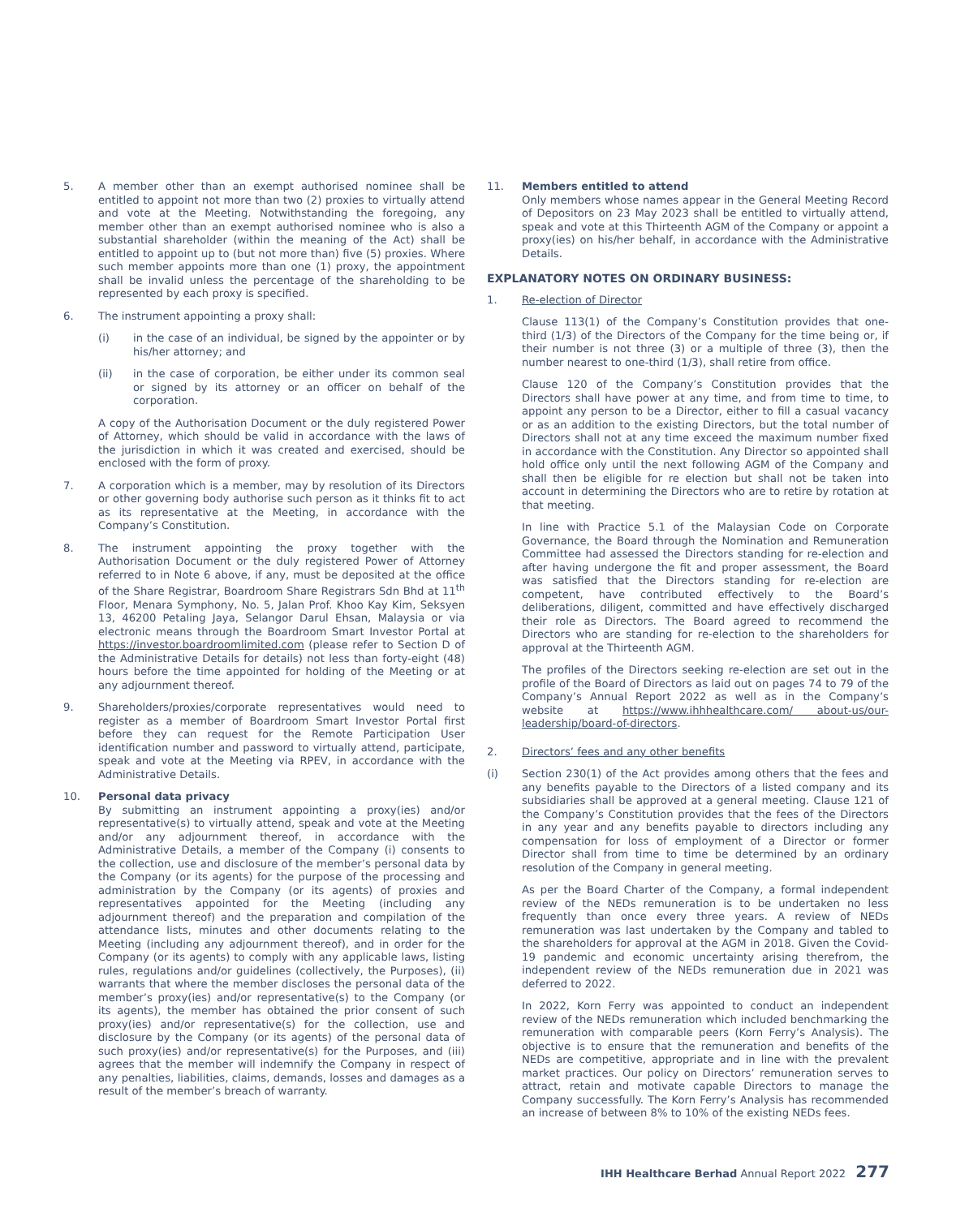5. A member other than an exempt authorised nominee shall be entitled to appoint not more than two (2) proxies to virtually attend and vote at the Meeting. Notwithstanding the foregoing, any member other than an exempt authorised nominee who is also a substantial shareholder (within the meaning of the Act) shall be entitled to appoint up to (but not more than) five (5) proxies. Where such member appoints more than one (1) proxy, the appointment shall be invalid unless the percentage of the shareholding to be represented by each proxy is specified.
6. The instrument appointing a proxy shall:
(i) in the case of an individual, be signed by the appointer or by his/her attorney; and
(ii) in the case of corporation, be either under its common seal or signed by its attorney or an officer on behalf of the corporation.
A copy of the Authorisation Document or the duly registered Power of Attorney, which should be valid in accordance with the laws of the jurisdiction in which it was created and exercised, should be enclosed with the form of proxy.
7. A corporation which is a member, may by resolution of its Directors or other governing body authorise such person as it thinks fit to act as its representative at the Meeting, in accordance with the Company’s Constitution.
8. The instrument appointing the proxy together with the Authorisation Document or the duly registered Power of Attorney referred to in Note 6 above, if any, must be deposited at the office of the Share Registrar, Boardroom Share Registrars Sdn Bhd at 11<sup>th</sup> Floor, Menara Symphony, No. 5, Jalan Prof. Khoo Kay Kim, Seksyen 13, 46200 Petaling Jaya, Selangor Darul Ehsan, Malaysia or via electronic means through the Boardroom Smart Investor Portal at https://investor.boardroomlimited.com (please refer to Section D of the Administrative Details for details) not less than forty-eight (48) hours before the time appointed for holding of the Meeting or at any adjournment thereof.
9. Shareholders/proxies/corporate representatives would need to register as a member of Boardroom Smart Investor Portal first before they can request for the Remote Participation User identification number and password to virtually attend, participate, speak and vote at the Meeting via RPEV, in accordance with the Administrative Details.
10. Personal data privacy
By submitting an instrument appointing a proxy(ies) and/or representative(s) to virtually attend, speak and vote at the Meeting and/or any adjournment thereof, in accordance with the Administrative Details, a member of the Company (i) consents to the collection, use and disclosure of the member’s personal data by the Company (or its agents) for the purpose of the processing and administration by the Company (or its agents) of proxies and representatives appointed for the Meeting (including any adjournment thereof) and the preparation and compilation of the attendance lists, minutes and other documents relating to the Meeting (including any adjournment thereof), and in order for the Company (or its agents) to comply with any applicable laws, listing rules, regulations and/or guidelines (collectively, the Purposes), (ii) warrants that where the member discloses the personal data of the member’s proxy(ies) and/or representative(s) to the Company (or its agents), the member has obtained the prior consent of such proxy(ies) and/or representative(s) for the collection, use and disclosure by the Company (or its agents) of the personal data of such proxy(ies) and/or representative(s) for the Purposes, and (iii) agrees that the member will indemnify the Company in respect of any penalties, liabilities, claims, demands, losses and damages as a result of the member’s breach of warranty.
11. Members entitled to attend
Only members whose names appear in the General Meeting Record of Depositors on 23 May 2023 shall be entitled to virtually attend, speak and vote at this Thirteenth AGM of the Company or appoint a proxy(ies) on his/her behalf, in accordance with the Administrative Details.
EXPLANATORY NOTES ON ORDINARY BUSINESS:
1. Re-election of Director
Clause 113(1) of the Company’s Constitution provides that one-third (1/3) of the Directors of the Company for the time being or, if their number is not three (3) or a multiple of three (3), then the number nearest to one-third (1/3), shall retire from office.
Clause 120 of the Company’s Constitution provides that the Directors shall have power at any time, and from time to time, to appoint any person to be a Director, either to fill a casual vacancy or as an addition to the existing Directors, but the total number of Directors shall not at any time exceed the maximum number fixed in accordance with the Constitution. Any Director so appointed shall hold office only until the next following AGM of the Company and shall then be eligible for re election but shall not be taken into account in determining the Directors who are to retire by rotation at that meeting.
In line with Practice 5.1 of the Malaysian Code on Corporate Governance, the Board through the Nomination and Remuneration Committee had assessed the Directors standing for re-election and after having undergone the fit and proper assessment, the Board was satisfied that the Directors standing for re-election are competent, have contributed effectively to the Board’s deliberations, diligent, committed and have effectively discharged their role as Directors. The Board agreed to recommend the Directors who are standing for re-election to the shareholders for approval at the Thirteenth AGM.
The profiles of the Directors seeking re-election are set out in the profile of the Board of Directors as laid out on pages 74 to 79 of the Company’s Annual Report 2022 as well as in the Company’s website at https://www.ihhhealthcare.com/ about-us/our-leadership/board-of-directors.
2. Directors’ fees and any other benefits
(i) Section 230(1) of the Act provides among others that the fees and any benefits payable to the Directors of a listed company and its subsidiaries shall be approved at a general meeting. Clause 121 of the Company’s Constitution provides that the fees of the Directors in any year and any benefits payable to directors including any compensation for loss of employment of a Director or former Director shall from time to time be determined by an ordinary resolution of the Company in general meeting.
As per the Board Charter of the Company, a formal independent review of the NEDs remuneration is to be undertaken no less frequently than once every three years. A review of NEDs remuneration was last undertaken by the Company and tabled to the shareholders for approval at the AGM in 2018. Given the Covid-19 pandemic and economic uncertainty arising therefrom, the independent review of the NEDs remuneration due in 2021 was deferred to 2022.
In 2022, Korn Ferry was appointed to conduct an independent review of the NEDs remuneration which included benchmarking the remuneration with comparable peers (Korn Ferry’s Analysis). The objective is to ensure that the remuneration and benefits of the NEDs are competitive, appropriate and in line with the prevalent market practices. Our policy on Directors’ remuneration serves to attract, retain and motivate capable Directors to manage the Company successfully. The Korn Ferry’s Analysis has recommended an increase of between 8% to 10% of the existing NEDs fees.
IHH Healthcare Berhad Annual Report 2022 277